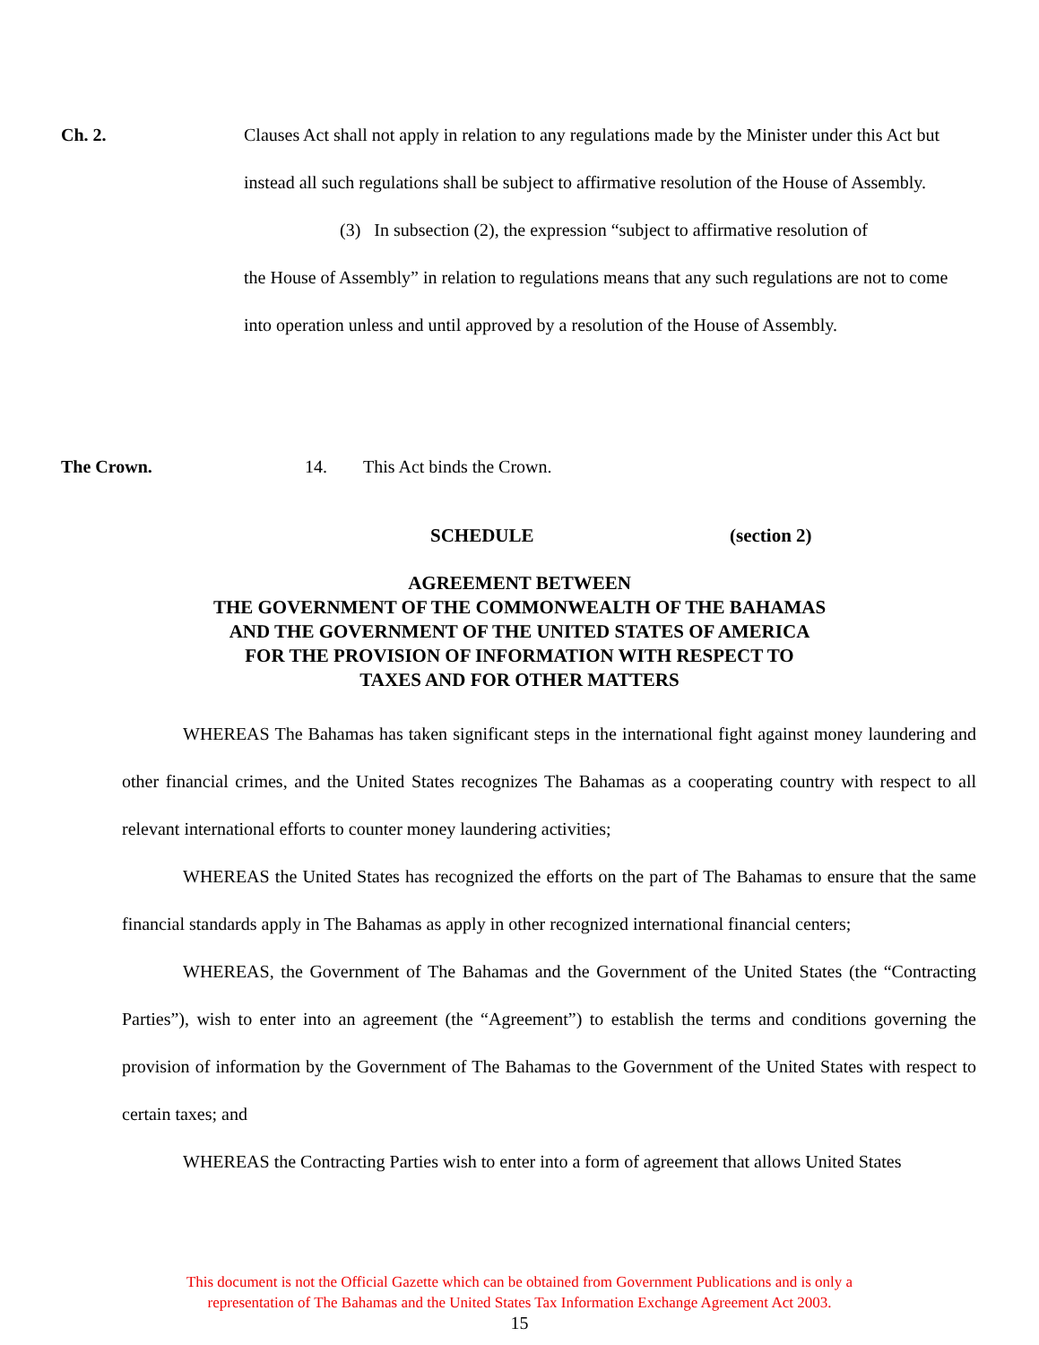Ch. 2. Clauses Act shall not apply in relation to any regulations made by the Minister under this Act but instead all such regulations shall be subject to affirmative resolution of the House of Assembly.
(3) In subsection (2), the expression “subject to affirmative resolution of
the House of Assembly” in relation to regulations means that any such regulations are not to come into operation unless and until approved by a resolution of the House of Assembly.
The Crown. 14. This Act binds the Crown.
SCHEDULE (section 2)
AGREEMENT BETWEEN
THE GOVERNMENT OF THE COMMONWEALTH OF THE BAHAMAS
AND THE GOVERNMENT OF THE UNITED STATES OF AMERICA
FOR THE PROVISION OF INFORMATION WITH RESPECT TO
TAXES AND FOR OTHER MATTERS
WHEREAS The Bahamas has taken significant steps in the international fight against money laundering and other financial crimes, and the United States recognizes The Bahamas as a cooperating country with respect to all relevant international efforts to counter money laundering activities;
WHEREAS the United States has recognized the efforts on the part of The Bahamas to ensure that the same financial standards apply in The Bahamas as apply in other recognized international financial centers;
WHEREAS, the Government of The Bahamas and the Government of the United States (the “Contracting Parties”), wish to enter into an agreement (the “Agreement”) to establish the terms and conditions governing the provision of information by the Government of The Bahamas to the Government of the United States with respect to certain taxes; and
WHEREAS the Contracting Parties wish to enter into a form of agreement that allows United States
This document is not the Official Gazette which can be obtained from Government Publications and is only a
representation of The Bahamas and the United States Tax Information Exchange Agreement Act 2003.
15